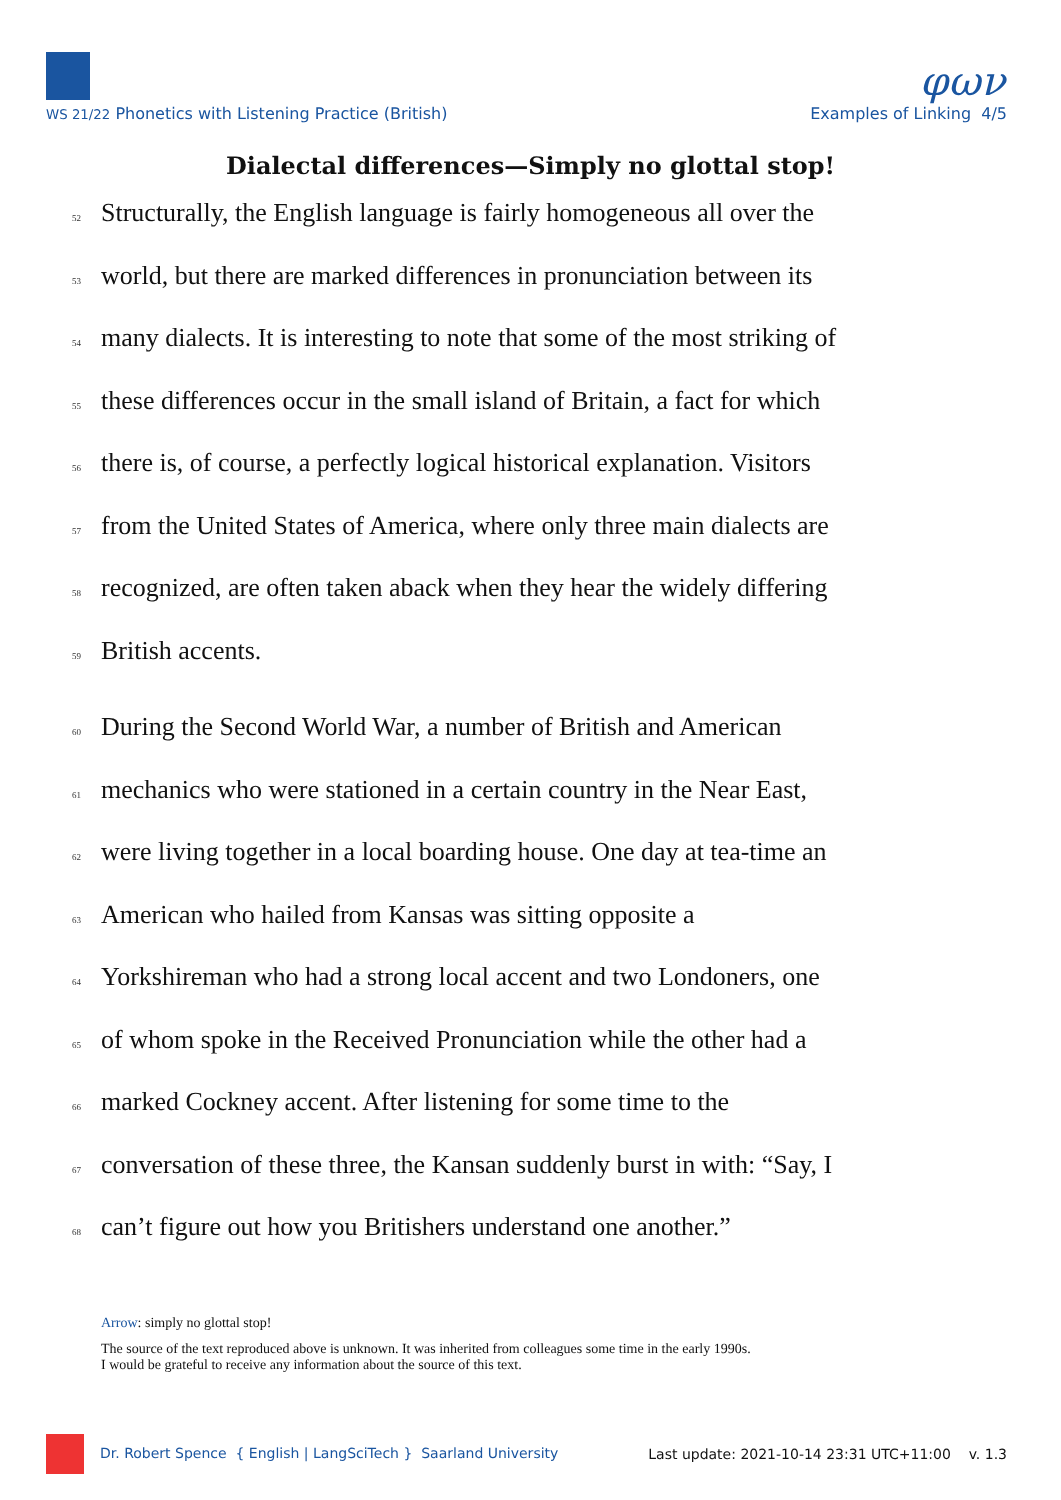φων
WS 21/22 Phonetics with Listening Practice (British) Examples of Linking 4/5
Dialectal differences—Simply no glottal stop!
52 Structurally, the English language is fairly homogeneous all over the
53 world, but there are marked differences in pronunciation between its
54 many dialects. It is interesting to note that some of the most striking of
55 these differences occur in the small island of Britain, a fact for which
56 there is, of course, a perfectly logical historical explanation. Visitors
57 from the United States of America, where only three main dialects are
58 recognized, are often taken aback when they hear the widely differing
59 British accents.
60 During the Second World War, a number of British and American
61 mechanics who were stationed in a certain country in the Near East,
62 were living together in a local boarding house. One day at tea-time an
63 American who hailed from Kansas was sitting opposite a
64 Yorkshireman who had a strong local accent and two Londoners, one
65 of whom spoke in the Received Pronunciation while the other had a
66 marked Cockney accent. After listening for some time to the
67 conversation of these three, the Kansan suddenly burst in with: “Say, I
68 can’t figure out how you Britishers understand one another.”
Arrow: simply no glottal stop!
The source of the text reproduced above is unknown. It was inherited from colleagues some time in the early 1990s.
I would be grateful to receive any information about the source of this text.
Dr. Robert Spence { English | LangSciTech } Saarland University Last update: 2021-10-14 23:31 UTC+11:00 v. 1.3